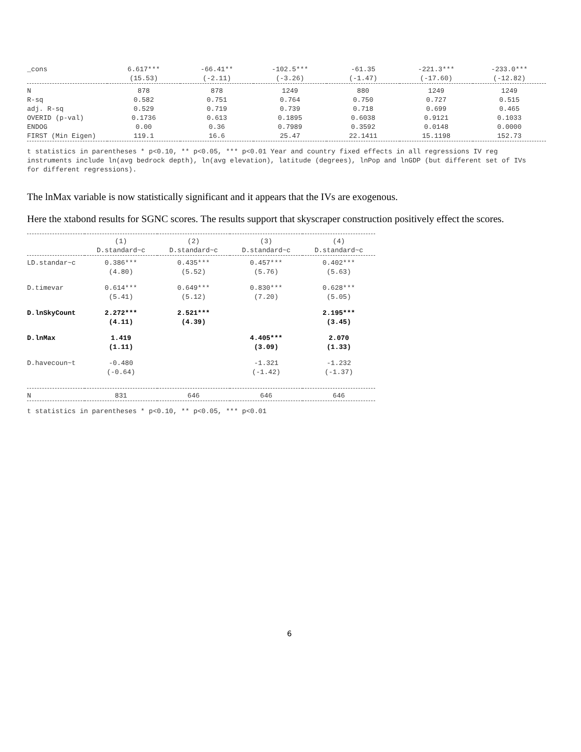| _cons | 6.617*** (15.53) | -66.41** (-2.11) | -102.5*** (-3.26) | -61.35 (-1.47) | -221.3*** (-17.60) | -233.0*** (-12.82) |
| N | 878 | 878 | 1249 | 880 | 1249 | 1249 |
| R-sq | 0.582 | 0.751 | 0.764 | 0.750 | 0.727 | 0.515 |
| adj. R-sq | 0.529 | 0.719 | 0.739 | 0.718 | 0.699 | 0.465 |
| OVERID (p-val) | 0.1736 | 0.613 | 0.1895 | 0.6038 | 0.9121 | 0.1033 |
| ENDOG | 0.00 | 0.36 | 0.7989 | 0.3592 | 0.0148 | 0.0000 |
| FIRST (Min Eigen) | 119.1 | 16.6 | 25.47 | 22.1411 | 15.1198 | 152.73 |
t statistics in parentheses * p<0.10, ** p<0.05, *** p<0.01 Year and country fixed effects in all regressions IV reg instruments include ln(avg bedrock depth), ln(avg elevation), latitude (degrees), lnPop and lnGDP (but different set of IVs for different regressions).
The lnMax variable is now statistically significant and it appears that the IVs are exogenous.
Here the xtabond results for SGNC scores. The results support that skyscraper construction positively effect the scores.
| | (1) D.standard~c | (2) D.standard~c | (3) D.standard~c | (4) D.standard~c |
| --- | --- | --- | --- | --- |
| LD.standar~c | 0.386*** (4.80) | 0.435*** (5.52) | 0.457*** (5.76) | 0.402*** (5.63) |
| D.timevar | 0.614*** (5.41) | 0.649*** (5.12) | 0.830*** (7.20) | 0.628*** (5.05) |
| D.lnSkyCount | 2.272*** (4.11) | 2.521*** (4.39) | | 2.195*** (3.45) |
| D.lnMax | 1.419 (1.11) | | 4.405*** (3.09) | 2.070 (1.33) |
| D.havecoun~t | -0.480 (-0.64) | | -1.321 (-1.42) | -1.232 (-1.37) |
| N | 831 | 646 | 646 | 646 |
t statistics in parentheses * p<0.10, ** p<0.05, *** p<0.01
6